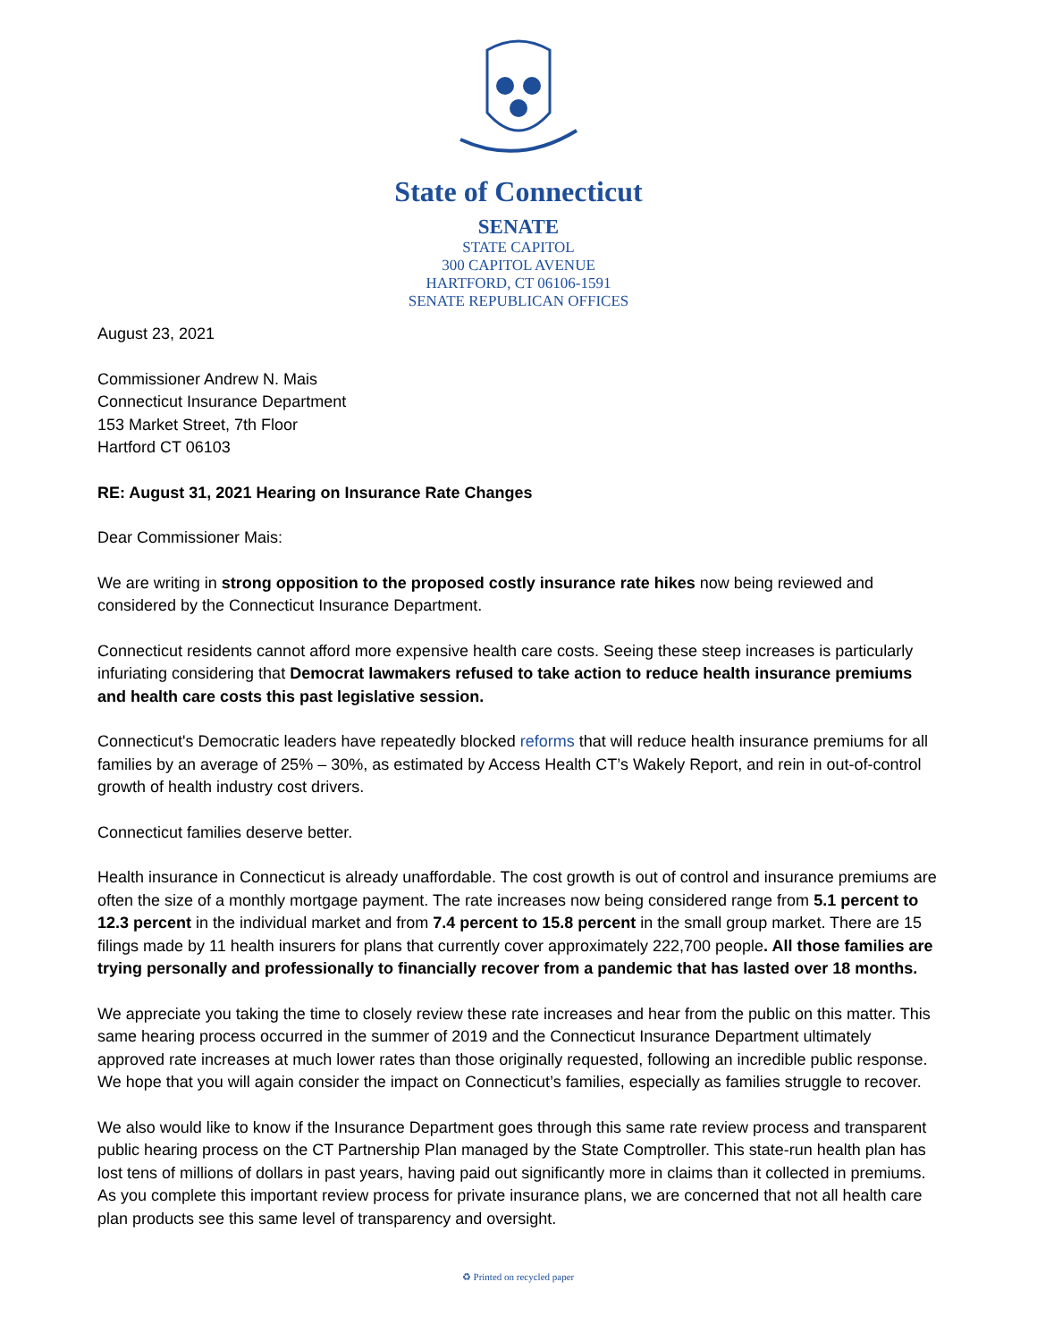State of Connecticut
SENATE
STATE CAPITOL
300 CAPITOL AVENUE
HARTFORD, CT 06106-1591
SENATE REPUBLICAN OFFICES
August 23, 2021
Commissioner Andrew N. Mais
Connecticut Insurance Department
153 Market Street, 7th Floor
Hartford CT 06103
RE: August 31, 2021 Hearing on Insurance Rate Changes
Dear Commissioner Mais:
We are writing in strong opposition to the proposed costly insurance rate hikes now being reviewed and considered by the Connecticut Insurance Department.
Connecticut residents cannot afford more expensive health care costs. Seeing these steep increases is particularly infuriating considering that Democrat lawmakers refused to take action to reduce health insurance premiums and health care costs this past legislative session.
Connecticut's Democratic leaders have repeatedly blocked reforms that will reduce health insurance premiums for all families by an average of 25% – 30%, as estimated by Access Health CT’s Wakely Report, and rein in out-of-control growth of health industry cost drivers.
Connecticut families deserve better.
Health insurance in Connecticut is already unaffordable. The cost growth is out of control and insurance premiums are often the size of a monthly mortgage payment. The rate increases now being considered range from 5.1 percent to 12.3 percent in the individual market and from 7.4 percent to 15.8 percent in the small group market. There are 15 filings made by 11 health insurers for plans that currently cover approximately 222,700 people. All those families are trying personally and professionally to financially recover from a pandemic that has lasted over 18 months.
We appreciate you taking the time to closely review these rate increases and hear from the public on this matter. This same hearing process occurred in the summer of 2019 and the Connecticut Insurance Department ultimately approved rate increases at much lower rates than those originally requested, following an incredible public response. We hope that you will again consider the impact on Connecticut’s families, especially as families struggle to recover.
We also would like to know if the Insurance Department goes through this same rate review process and transparent public hearing process on the CT Partnership Plan managed by the State Comptroller. This state-run health plan has lost tens of millions of dollars in past years, having paid out significantly more in claims than it collected in premiums. As you complete this important review process for private insurance plans, we are concerned that not all health care plan products see this same level of transparency and oversight.
♻ Printed on recycled paper